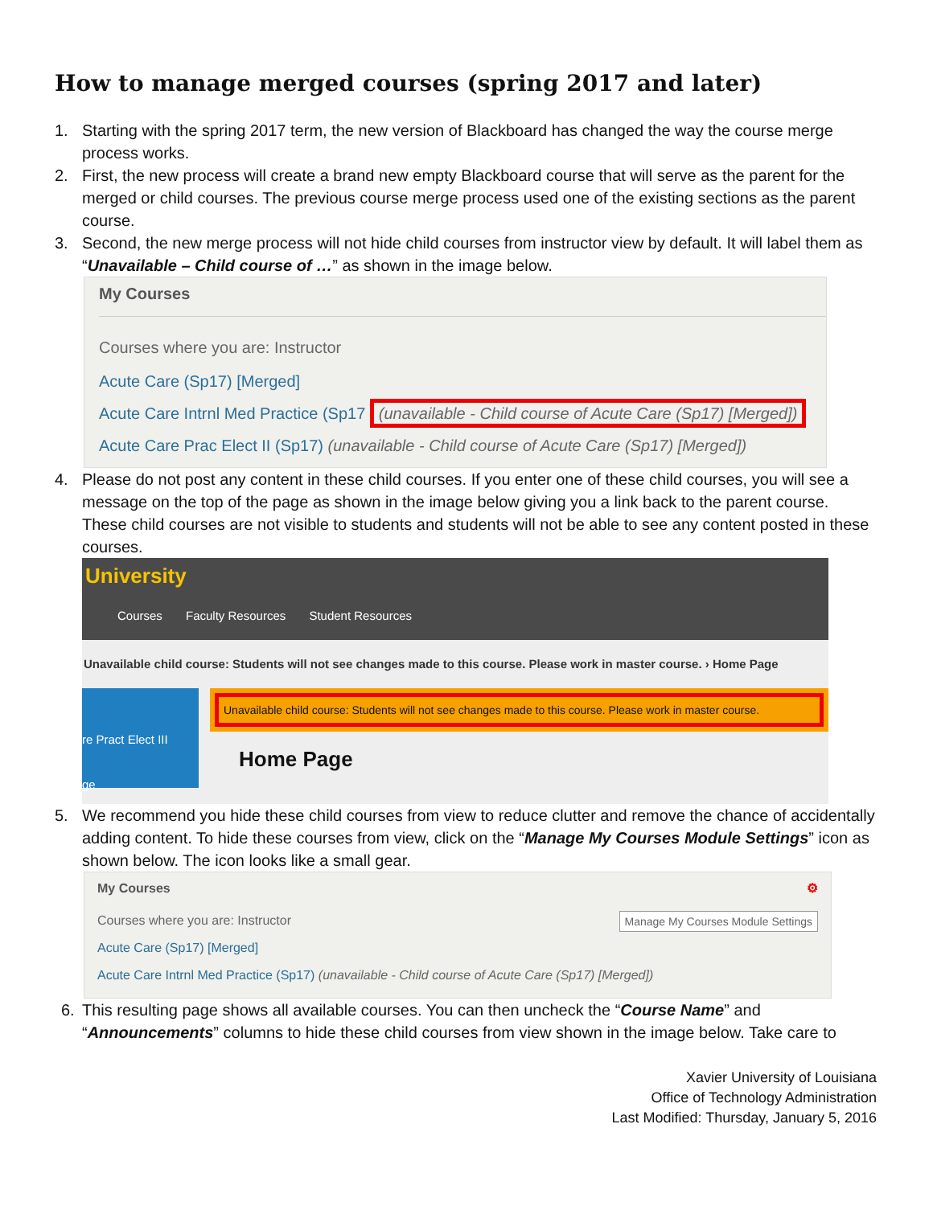How to manage merged courses (spring 2017 and later)
1. Starting with the spring 2017 term, the new version of Blackboard has changed the way the course merge process works.
2. First, the new process will create a brand new empty Blackboard course that will serve as the parent for the merged or child courses. The previous course merge process used one of the existing sections as the parent course.
3. Second, the new merge process will not hide child courses from instructor view by default. It will label them as “Unavailable – Child course of …” as shown in the image below.
My Courses
Courses where you are: Instructor
Acute Care (Sp17) [Merged]
Acute Care Intrnl Med Practice (Sp17 (unavailable - Child course of Acute Care (Sp17) [Merged])
Acute Care Prac Elect II (Sp17) (unavailable - Child course of Acute Care (Sp17) [Merged])
4. Please do not post any content in these child courses. If you enter one of these child courses, you will see a message on the top of the page as shown in the image below giving you a link back to the parent course. These child courses are not visible to students and students will not be able to see any content posted in these courses.
University
Courses Faculty Resources Student Resources
Unavailable child course: Students will not see changes made to this course. Please work in master course. › Home Page
re Pract Elect III
ge
Unavailable child course: Students will not see changes made to this course. Please work in master course.
Home Page
5. We recommend you hide these child courses from view to reduce clutter and remove the chance of accidentally adding content. To hide these courses from view, click on the “Manage My Courses Module Settings” icon as shown below. The icon looks like a small gear.
My Courses ⚙
Courses where you are: Instructor Manage My Courses Module Settings
Acute Care (Sp17) [Merged]
Acute Care Intrnl Med Practice (Sp17) (unavailable - Child course of Acute Care (Sp17) [Merged])
6. This resulting page shows all available courses. You can then uncheck the “Course Name” and “Announcements” columns to hide these child courses from view shown in the image below. Take care to
Xavier University of Louisiana
Office of Technology Administration
Last Modified: Thursday, January 5, 2016